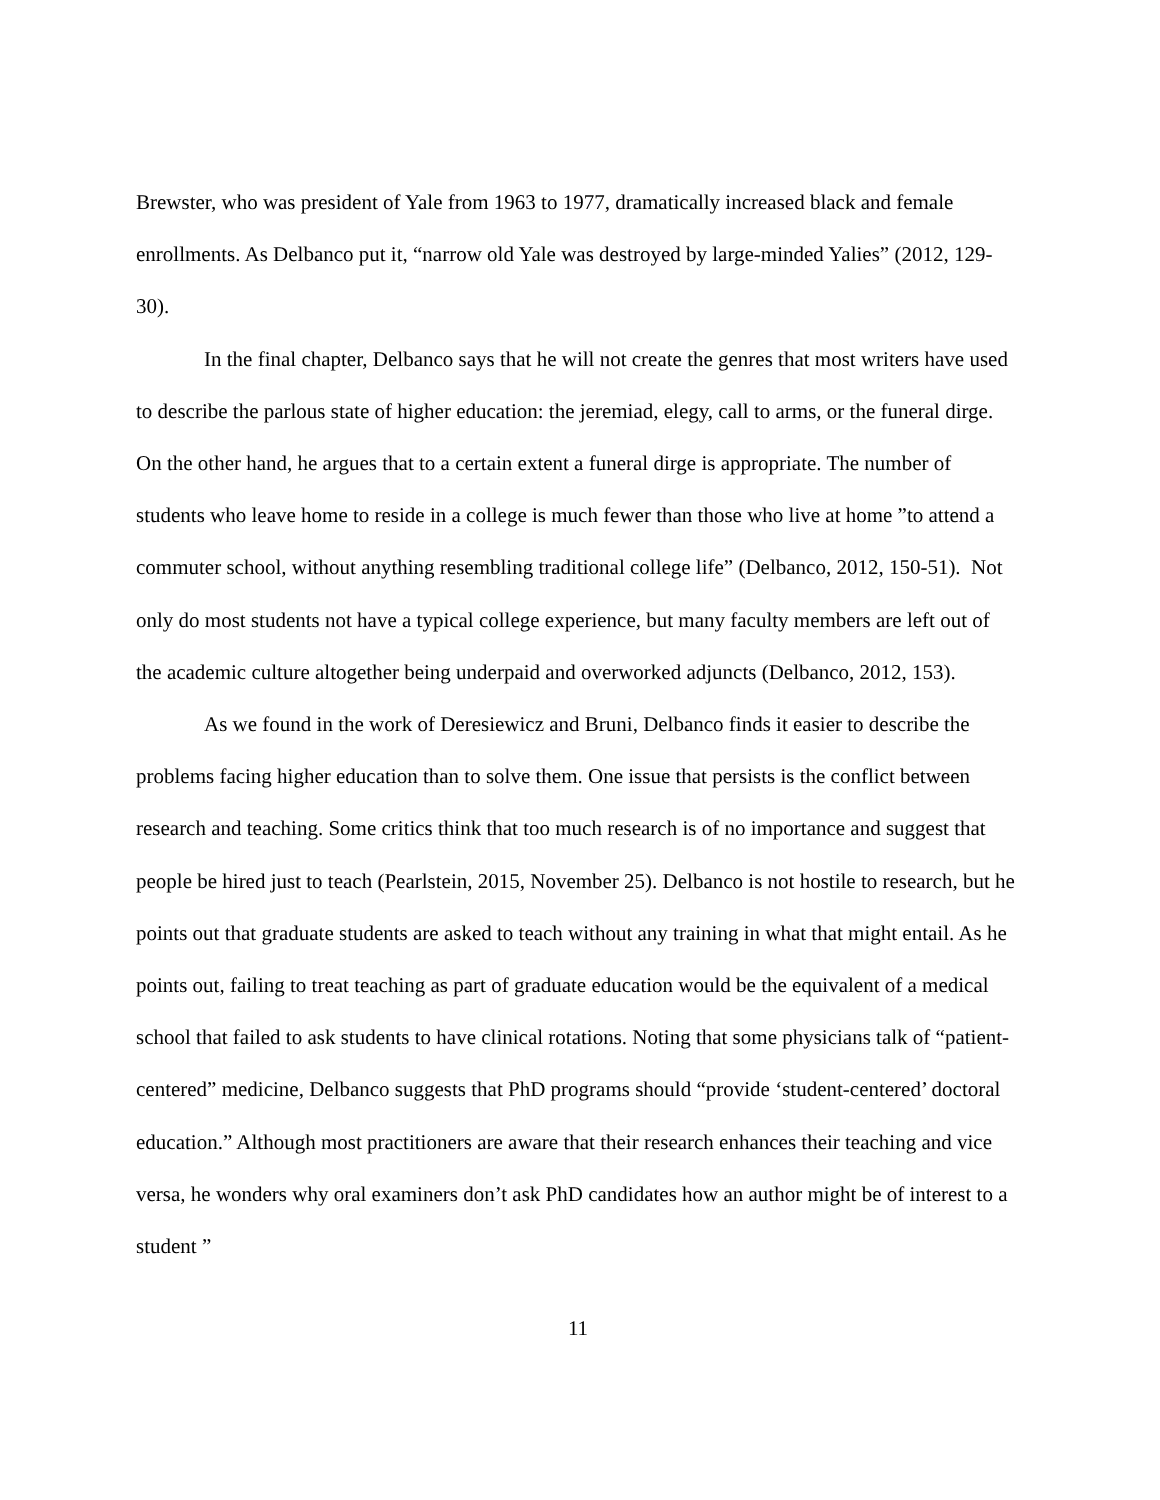Brewster, who was president of Yale from 1963 to 1977, dramatically increased black and female enrollments. As Delbanco put it, “narrow old Yale was destroyed by large-minded Yalies” (2012, 129-30).
In the final chapter, Delbanco says that he will not create the genres that most writers have used to describe the parlous state of higher education: the jeremiad, elegy, call to arms, or the funeral dirge. On the other hand, he argues that to a certain extent a funeral dirge is appropriate. The number of students who leave home to reside in a college is much fewer than those who live at home ”to attend a commuter school, without anything resembling traditional college life” (Delbanco, 2012, 150-51). Not only do most students not have a typical college experience, but many faculty members are left out of the academic culture altogether being underpaid and overworked adjuncts (Delbanco, 2012, 153).
As we found in the work of Deresiewicz and Bruni, Delbanco finds it easier to describe the problems facing higher education than to solve them. One issue that persists is the conflict between research and teaching. Some critics think that too much research is of no importance and suggest that people be hired just to teach (Pearlstein, 2015, November 25). Delbanco is not hostile to research, but he points out that graduate students are asked to teach without any training in what that might entail. As he points out, failing to treat teaching as part of graduate education would be the equivalent of a medical school that failed to ask students to have clinical rotations. Noting that some physicians talk of “patient-centered” medicine, Delbanco suggests that PhD programs should “provide ‘student-centered’ doctoral education.” Although most practitioners are aware that their research enhances their teaching and vice versa, he wonders why oral examiners don’t ask PhD candidates how an author might be of interest to a student ”
11